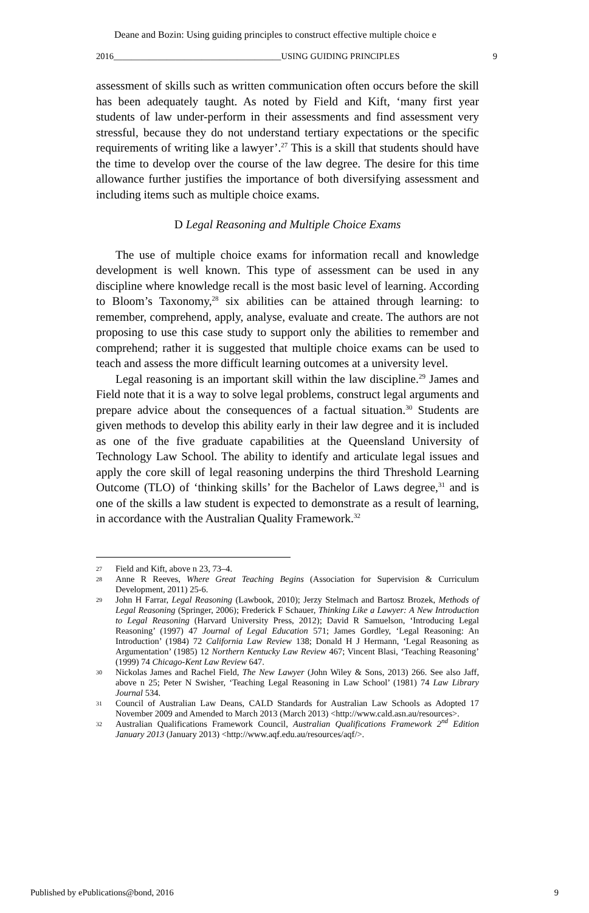Deane and Bozin: Using guiding principles to construct effective multiple choice e
2016______________________________________USING GUIDING PRINCIPLES 9
assessment of skills such as written communication often occurs before the skill has been adequately taught. As noted by Field and Kift, ‘many first year students of law under-perform in their assessments and find assessment very stressful, because they do not understand tertiary expectations or the specific requirements of writing like a lawyer’.<sup>27</sup> This is a skill that students should have the time to develop over the course of the law degree. The desire for this time allowance further justifies the importance of both diversifying assessment and including items such as multiple choice exams.
D Legal Reasoning and Multiple Choice Exams
The use of multiple choice exams for information recall and knowledge development is well known. This type of assessment can be used in any discipline where knowledge recall is the most basic level of learning. According to Bloom’s Taxonomy,<sup>28</sup> six abilities can be attained through learning: to remember, comprehend, apply, analyse, evaluate and create. The authors are not proposing to use this case study to support only the abilities to remember and comprehend; rather it is suggested that multiple choice exams can be used to teach and assess the more difficult learning outcomes at a university level.
Legal reasoning is an important skill within the law discipline.<sup>29</sup> James and Field note that it is a way to solve legal problems, construct legal arguments and prepare advice about the consequences of a factual situation.<sup>30</sup> Students are given methods to develop this ability early in their law degree and it is included as one of the five graduate capabilities at the Queensland University of Technology Law School. The ability to identify and articulate legal issues and apply the core skill of legal reasoning underpins the third Threshold Learning Outcome (TLO) of ‘thinking skills’ for the Bachelor of Laws degree,<sup>31</sup> and is one of the skills a law student is expected to demonstrate as a result of learning, in accordance with the Australian Quality Framework.<sup>32</sup>
27 Field and Kift, above n 23, 73–4.
28 Anne R Reeves, Where Great Teaching Begins (Association for Supervision & Curriculum Development, 2011) 25-6.
29 John H Farrar, Legal Reasoning (Lawbook, 2010); Jerzy Stelmach and Bartosz Brozek, Methods of Legal Reasoning (Springer, 2006); Frederick F Schauer, Thinking Like a Lawyer: A New Introduction to Legal Reasoning (Harvard University Press, 2012); David R Samuelson, ‘Introducing Legal Reasoning’ (1997) 47 Journal of Legal Education 571; James Gordley, ‘Legal Reasoning: An Introduction’ (1984) 72 California Law Review 138; Donald H J Hermann, ‘Legal Reasoning as Argumentation’ (1985) 12 Northern Kentucky Law Review 467; Vincent Blasi, ‘Teaching Reasoning’ (1999) 74 Chicago-Kent Law Review 647.
30 Nickolas James and Rachel Field, The New Lawyer (John Wiley & Sons, 2013) 266. See also Jaff, above n 25; Peter N Swisher, ‘Teaching Legal Reasoning in Law School’ (1981) 74 Law Library Journal 534.
31 Council of Australian Law Deans, CALD Standards for Australian Law Schools as Adopted 17 November 2009 and Amended to March 2013 (March 2013) <http://www.cald.asn.au/resources>.
32 Australian Qualifications Framework Council, Australian Qualifications Framework 2<sup>nd</sup> Edition January 2013 (January 2013) <http://www.aqf.edu.au/resources/aqf/>.
Published by ePublications@bond, 2016 9